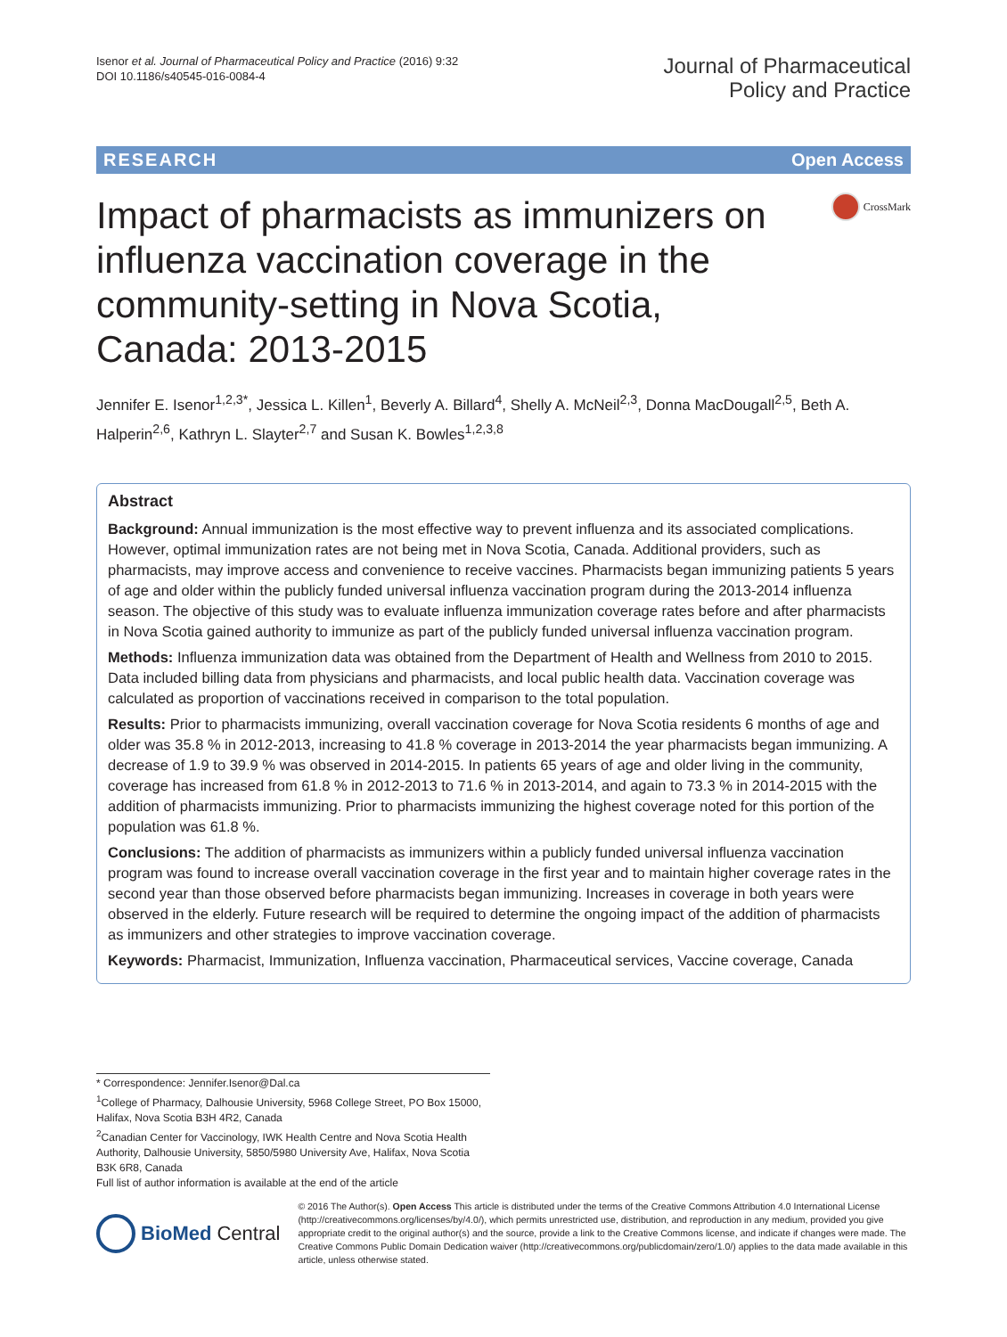Isenor et al. Journal of Pharmaceutical Policy and Practice (2016) 9:32
DOI 10.1186/s40545-016-0084-4
Journal of Pharmaceutical
Policy and Practice
RESEARCH Open Access
Impact of pharmacists as immunizers on influenza vaccination coverage in the community-setting in Nova Scotia, Canada: 2013-2015
CrossMark
Jennifer E. Isenor<sup>1,2,3*</sup>, Jessica L. Killen<sup>1</sup>, Beverly A. Billard<sup>4</sup>, Shelly A. McNeil<sup>2,3</sup>, Donna MacDougall<sup>2,5</sup>, Beth A. Halperin<sup>2,6</sup>, Kathryn L. Slayter<sup>2,7</sup> and Susan K. Bowles<sup>1,2,3,8</sup>
Abstract
Background: Annual immunization is the most effective way to prevent influenza and its associated complications. However, optimal immunization rates are not being met in Nova Scotia, Canada. Additional providers, such as pharmacists, may improve access and convenience to receive vaccines. Pharmacists began immunizing patients 5 years of age and older within the publicly funded universal influenza vaccination program during the 2013-2014 influenza season. The objective of this study was to evaluate influenza immunization coverage rates before and after pharmacists in Nova Scotia gained authority to immunize as part of the publicly funded universal influenza vaccination program.
Methods: Influenza immunization data was obtained from the Department of Health and Wellness from 2010 to 2015. Data included billing data from physicians and pharmacists, and local public health data. Vaccination coverage was calculated as proportion of vaccinations received in comparison to the total population.
Results: Prior to pharmacists immunizing, overall vaccination coverage for Nova Scotia residents 6 months of age and older was 35.8 % in 2012-2013, increasing to 41.8 % coverage in 2013-2014 the year pharmacists began immunizing. A decrease of 1.9 to 39.9 % was observed in 2014-2015. In patients 65 years of age and older living in the community, coverage has increased from 61.8 % in 2012-2013 to 71.6 % in 2013-2014, and again to 73.3 % in 2014-2015 with the addition of pharmacists immunizing. Prior to pharmacists immunizing the highest coverage noted for this portion of the population was 61.8 %.
Conclusions: The addition of pharmacists as immunizers within a publicly funded universal influenza vaccination program was found to increase overall vaccination coverage in the first year and to maintain higher coverage rates in the second year than those observed before pharmacists began immunizing. Increases in coverage in both years were observed in the elderly. Future research will be required to determine the ongoing impact of the addition of pharmacists as immunizers and other strategies to improve vaccination coverage.
Keywords: Pharmacist, Immunization, Influenza vaccination, Pharmaceutical services, Vaccine coverage, Canada
* Correspondence: Jennifer.Isenor@Dal.ca
<sup>1</sup> College of Pharmacy, Dalhousie University, 5968 College Street, PO Box 15000, Halifax, Nova Scotia B3H 4R2, Canada
<sup>2</sup> Canadian Center for Vaccinology, IWK Health Centre and Nova Scotia Health Authority, Dalhousie University, 5850/5980 University Ave, Halifax, Nova Scotia B3K 6R8, Canada
Full list of author information is available at the end of the article
BioMed Central
© 2016 The Author(s). Open Access This article is distributed under the terms of the Creative Commons Attribution 4.0 International License (http://creativecommons.org/licenses/by/4.0/), which permits unrestricted use, distribution, and reproduction in any medium, provided you give appropriate credit to the original author(s) and the source, provide a link to the Creative Commons license, and indicate if changes were made. The Creative Commons Public Domain Dedication waiver (http://creativecommons.org/publicdomain/zero/1.0/) applies to the data made available in this article, unless otherwise stated.